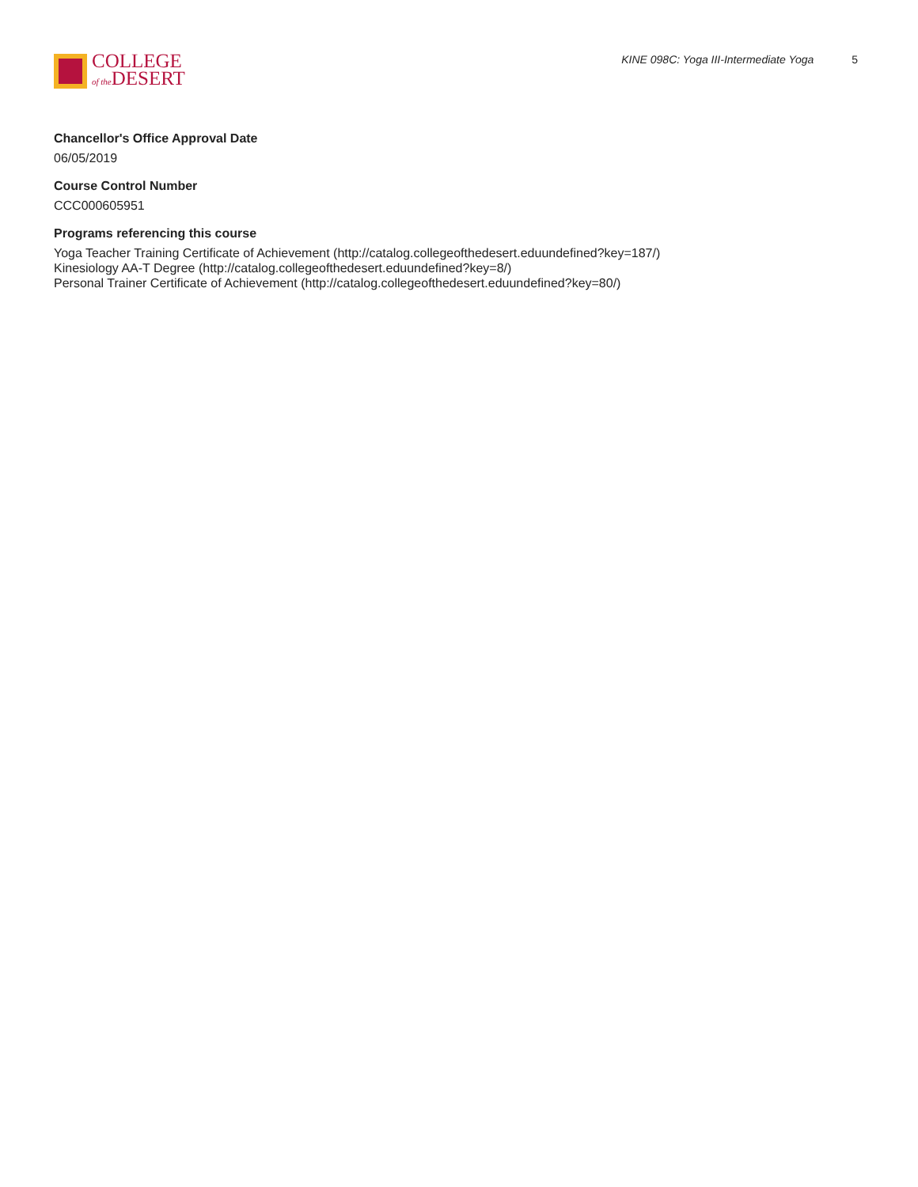COLLEGE
of the DESERT
KINE 098C: Yoga III-Intermediate Yoga 5
Chancellor's Office Approval Date
06/05/2019
Course Control Number
CCC000605951
Programs referencing this course
Yoga Teacher Training Certificate of Achievement (http://catalog.collegeofthedesert.eduundefined?key=187/)
Kinesiology AA-T Degree (http://catalog.collegeofthedesert.eduundefined?key=8/)
Personal Trainer Certificate of Achievement (http://catalog.collegeofthedesert.eduundefined?key=80/)